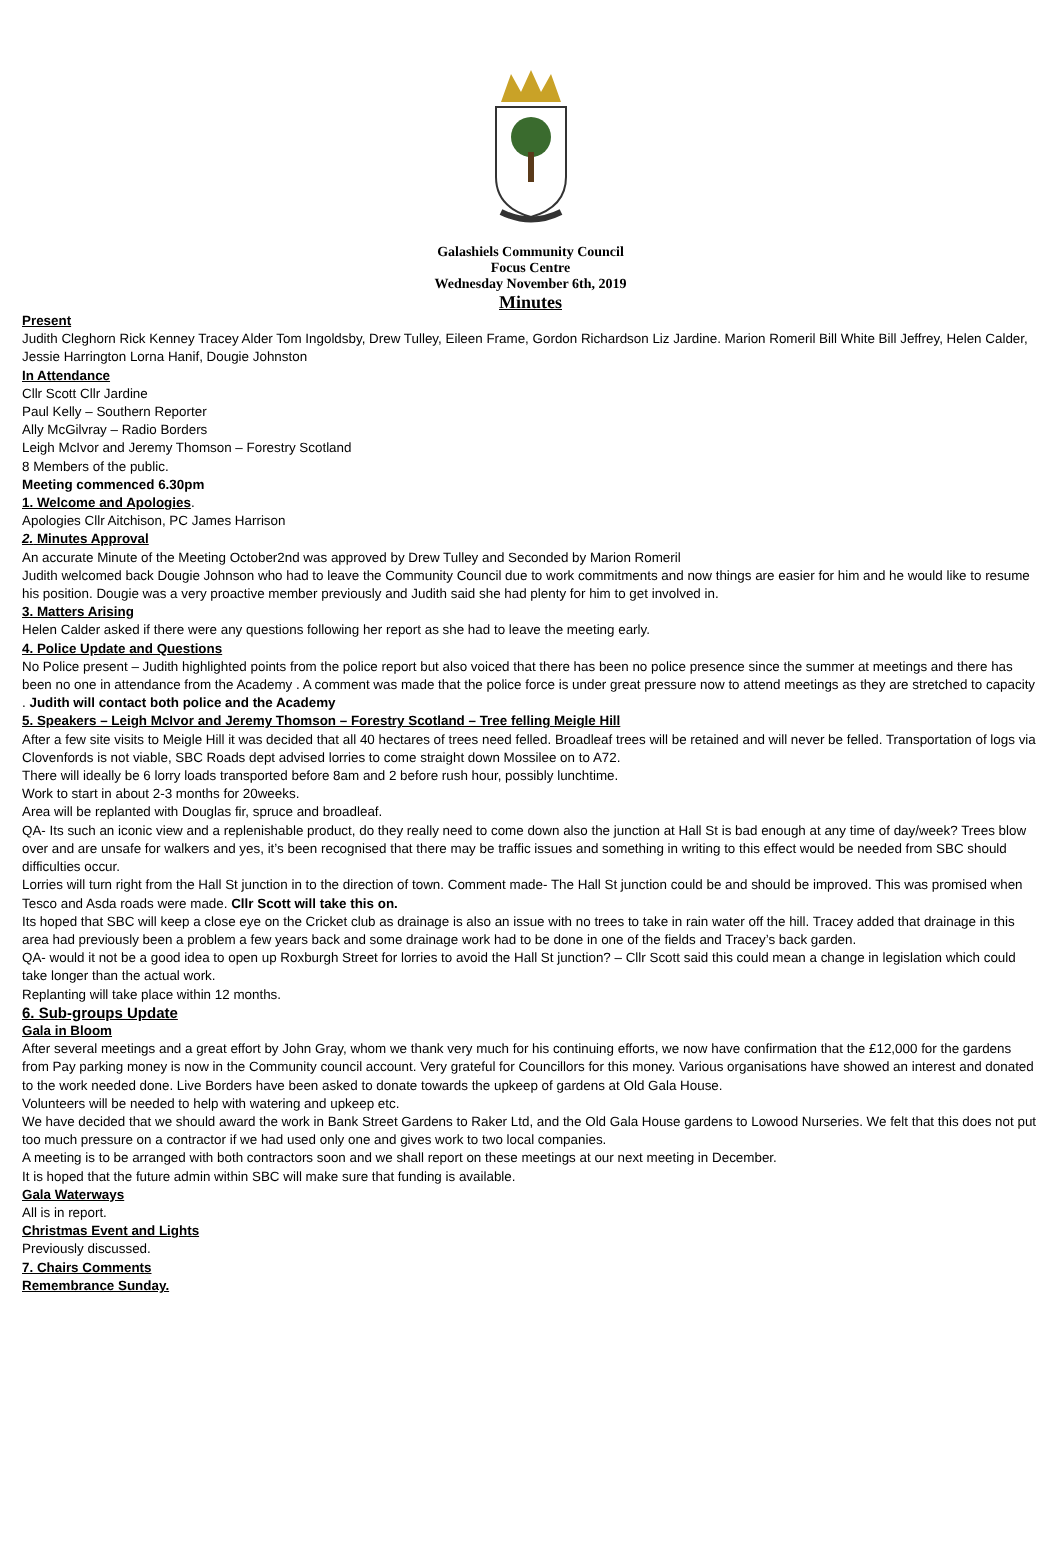Galashiels Community Council
Focus Centre
Wednesday November 6th, 2019
Minutes
Present
Judith Cleghorn Rick Kenney Tracey Alder Tom Ingoldsby, Drew Tulley, Eileen Frame, Gordon Richardson Liz Jardine. Marion Romeril Bill White Bill Jeffrey, Helen Calder, Jessie Harrington Lorna Hanif, Dougie Johnston
In Attendance
Cllr Scott Cllr Jardine
Paul Kelly – Southern Reporter
Ally McGilvray – Radio Borders
Leigh McIvor and Jeremy Thomson – Forestry Scotland
8 Members of the public.
Meeting commenced 6.30pm
1. Welcome and Apologies.
Apologies Cllr Aitchison, PC James Harrison
2. Minutes Approval
An accurate Minute of the Meeting October2nd was approved by Drew Tulley and Seconded by Marion Romeril
Judith welcomed back Dougie Johnson who had to leave the Community Council due to work commitments and now things are easier for him and he would like to resume his position. Dougie was a very proactive member previously and Judith said she had plenty for him to get involved in.
3. Matters Arising
Helen Calder asked if there were any questions following her report as she had to leave the meeting early.
4. Police Update and Questions
No Police present – Judith highlighted points from the police report but also voiced that there has been no police presence since the summer at meetings and there has been no one in attendance from the Academy . A comment was made that the police force is under great pressure now to attend meetings as they are stretched to capacity . Judith will contact both police and the Academy
5. Speakers – Leigh McIvor and Jeremy Thomson – Forestry Scotland – Tree felling Meigle Hill
After a few site visits to Meigle Hill it was decided that all 40 hectares of trees need felled. Broadleaf trees will be retained and will never be felled. Transportation of logs via Clovenfords is not viable, SBC Roads dept advised lorries to come straight down Mossilee on to A72.
There will ideally be 6 lorry loads transported before 8am and 2 before rush hour, possibly lunchtime.
Work to start in about 2-3 months for 20weeks.
Area will be replanted with Douglas fir, spruce and broadleaf.
QA- Its such an iconic view and a replenishable product, do they really need to come down also the junction at Hall St is bad enough at any time of day/week? Trees blow over and are unsafe for walkers and yes, it’s been recognised that there may be traffic issues and something in writing to this effect would be needed from SBC should difficulties occur.
Lorries will turn right from the Hall St junction in to the direction of town. Comment made- The Hall St junction could be and should be improved. This was promised when Tesco and Asda roads were made. Cllr Scott will take this on.
Its hoped that SBC will keep a close eye on the Cricket club as drainage is also an issue with no trees to take in rain water off the hill. Tracey added that drainage in this area had previously been a problem a few years back and some drainage work had to be done in one of the fields and Tracey’s back garden.
QA- would it not be a good idea to open up Roxburgh Street for lorries to avoid the Hall St junction? – Cllr Scott said this could mean a change in legislation which could take longer than the actual work.
Replanting will take place within 12 months.
6. Sub-groups Update
Gala in Bloom
After several meetings and a great effort by John Gray, whom we thank very much for his continuing efforts, we now have confirmation that the £12,000 for the gardens from Pay parking money is now in the Community council account. Very grateful for Councillors for this money. Various organisations have showed an interest and donated to the work needed done. Live Borders have been asked to donate towards the upkeep of gardens at Old Gala House.
Volunteers will be needed to help with watering and upkeep etc.
We have decided that we should award the work in Bank Street Gardens to Raker Ltd, and the Old Gala House gardens to Lowood Nurseries. We felt that this does not put too much pressure on a contractor if we had used only one and gives work to two local companies.
A meeting is to be arranged with both contractors soon and we shall report on these meetings at our next meeting in December.
It is hoped that the future admin within SBC will make sure that funding is available.
Gala Waterways
All is in report.
Christmas Event and Lights
Previously discussed.
7. Chairs Comments
Remembrance Sunday.